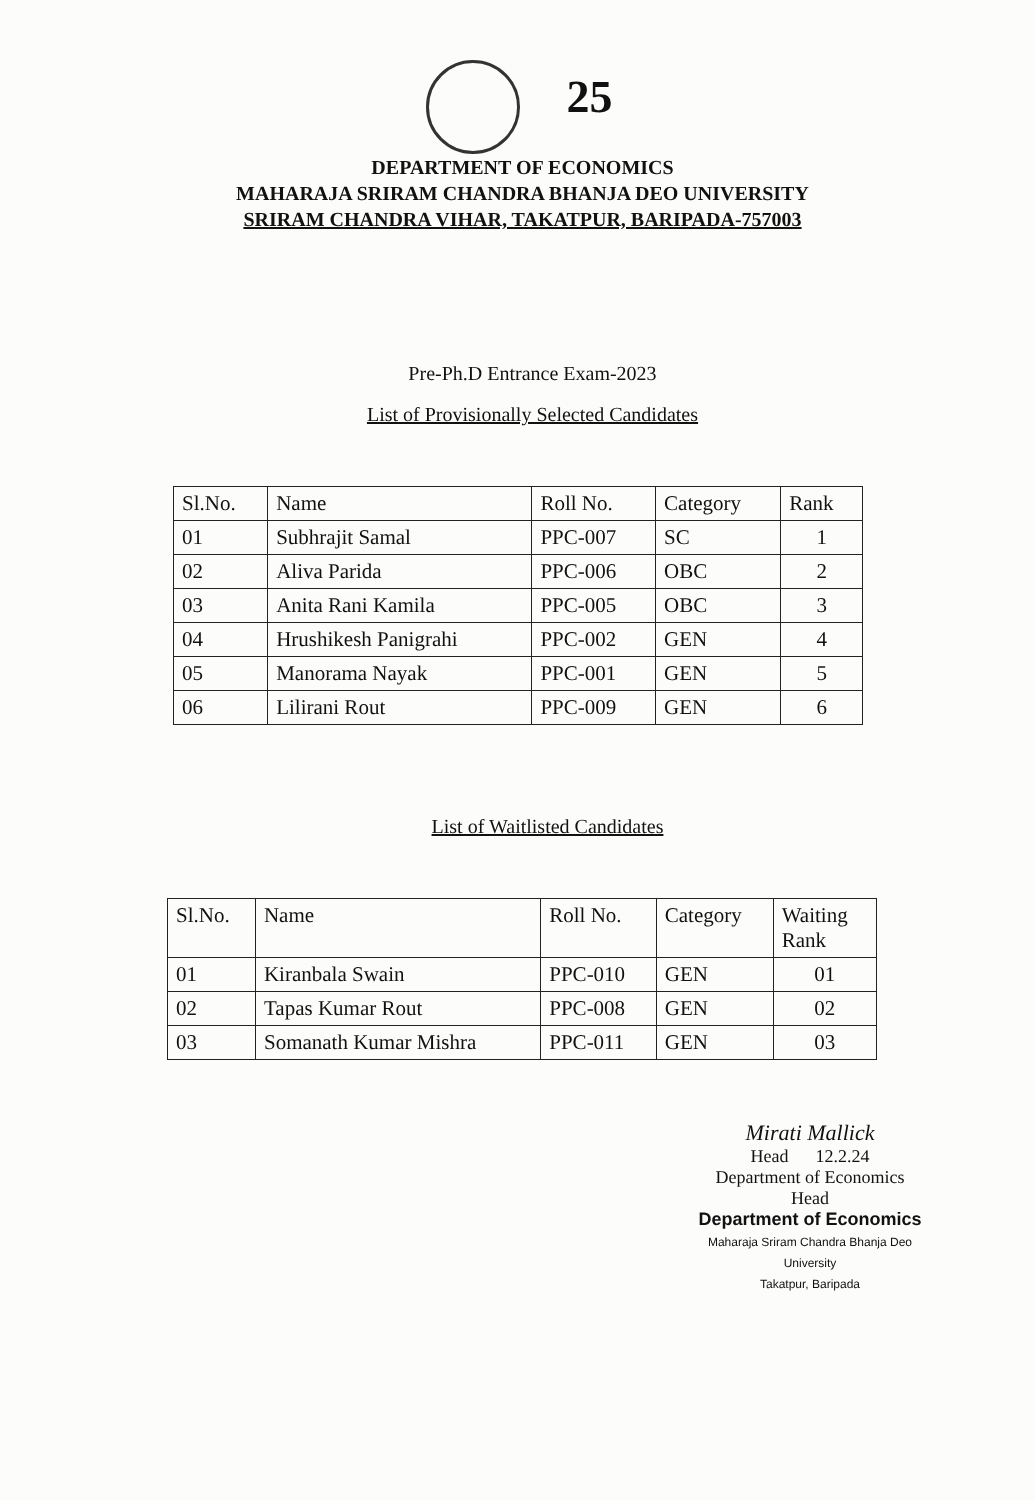25
DEPARTMENT OF ECONOMICS
MAHARAJA SRIRAM CHANDRA BHANJA DEO UNIVERSITY
SRIRAM CHANDRA VIHAR, TAKATPUR, BARIPADA-757003
Pre-Ph.D Entrance Exam-2023
List of Provisionally Selected Candidates
| Sl.No. | Name | Roll No. | Category | Rank |
| --- | --- | --- | --- | --- |
| 01 | Subhrajit Samal | PPC-007 | SC | 1 |
| 02 | Aliva Parida | PPC-006 | OBC | 2 |
| 03 | Anita Rani Kamila | PPC-005 | OBC | 3 |
| 04 | Hrushikesh Panigrahi | PPC-002 | GEN | 4 |
| 05 | Manorama Nayak | PPC-001 | GEN | 5 |
| 06 | Lilirani Rout | PPC-009 | GEN | 6 |
List of Waitlisted Candidates
| Sl.No. | Name | Roll No. | Category | Waiting Rank |
| --- | --- | --- | --- | --- |
| 01 | Kiranbala Swain | PPC-010 | GEN | 01 |
| 02 | Tapas Kumar Rout | PPC-008 | GEN | 02 |
| 03 | Somanath Kumar Mishra | PPC-011 | GEN | 03 |
Mirati Mallick
Head 12.2.24
Department of Economics
Head
Department of Economics
Maharaja Sriram Chandra Bhanja Deo University
Takatpur, Baripada